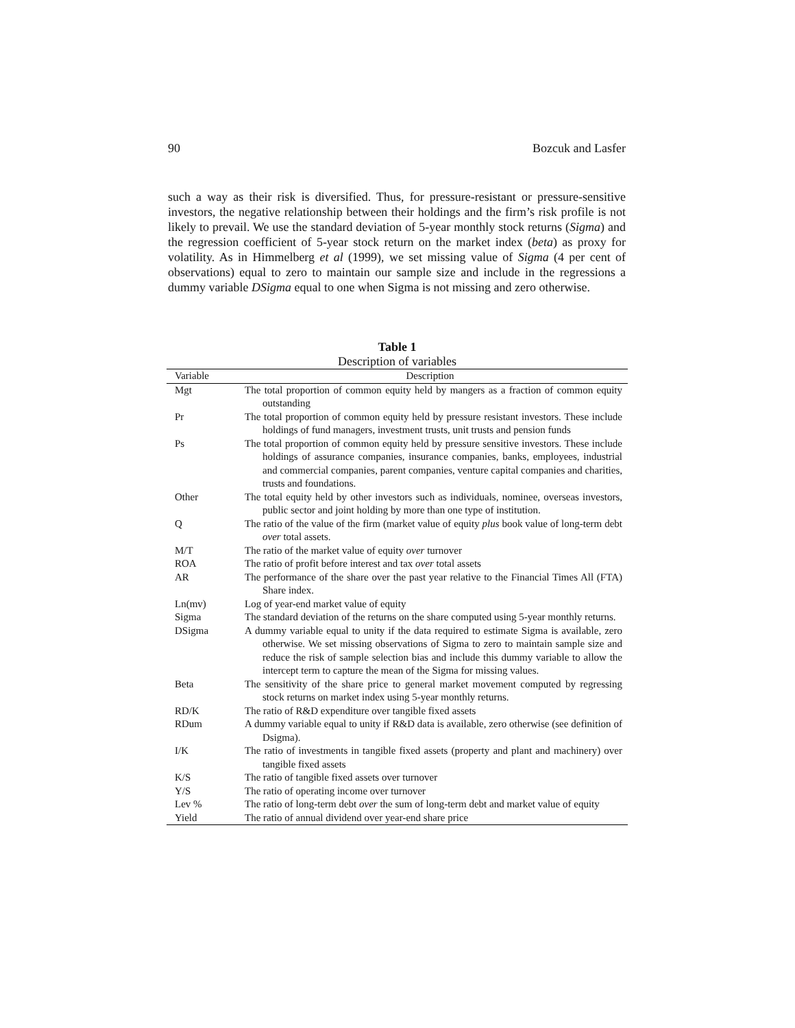90 Bozcuk and Lasfer
such a way as their risk is diversified. Thus, for pressure-resistant or pressure-sensitive investors, the negative relationship between their holdings and the firm’s risk profile is not likely to prevail. We use the standard deviation of 5-year monthly stock returns (Sigma) and the regression coefficient of 5-year stock return on the market index (beta) as proxy for volatility. As in Himmelberg et al (1999), we set missing value of Sigma (4 per cent of observations) equal to zero to maintain our sample size and include in the regressions a dummy variable DSigma equal to one when Sigma is not missing and zero otherwise.
Table 1
Description of variables
| Variable | Description |
| --- | --- |
| Mgt | The total proportion of common equity held by mangers as a fraction of common equity outstanding |
| Pr | The total proportion of common equity held by pressure resistant investors. These include holdings of fund managers, investment trusts, unit trusts and pension funds |
| Ps | The total proportion of common equity held by pressure sensitive investors. These include holdings of assurance companies, insurance companies, banks, employees, industrial and commercial companies, parent companies, venture capital companies and charities, trusts and foundations. |
| Other | The total equity held by other investors such as individuals, nominee, overseas investors, public sector and joint holding by more than one type of institution. |
| Q | The ratio of the value of the firm (market value of equity plus book value of long-term debt over total assets. |
| M/T | The ratio of the market value of equity over turnover |
| ROA | The ratio of profit before interest and tax over total assets |
| AR | The performance of the share over the past year relative to the Financial Times All (FTA) Share index. |
| Ln(mv) | Log of year-end market value of equity |
| Sigma | The standard deviation of the returns on the share computed using 5-year monthly returns. |
| DSigma | A dummy variable equal to unity if the data required to estimate Sigma is available, zero otherwise. We set missing observations of Sigma to zero to maintain sample size and reduce the risk of sample selection bias and include this dummy variable to allow the intercept term to capture the mean of the Sigma for missing values. |
| Beta | The sensitivity of the share price to general market movement computed by regressing stock returns on market index using 5-year monthly returns. |
| RD/K | The ratio of R&D expenditure over tangible fixed assets |
| RDum | A dummy variable equal to unity if R&D data is available, zero otherwise (see definition of Dsigma). |
| I/K | The ratio of investments in tangible fixed assets (property and plant and machinery) over tangible fixed assets |
| K/S | The ratio of tangible fixed assets over turnover |
| Y/S | The ratio of operating income over turnover |
| Lev % | The ratio of long-term debt over the sum of long-term debt and market value of equity |
| Yield | The ratio of annual dividend over year-end share price |